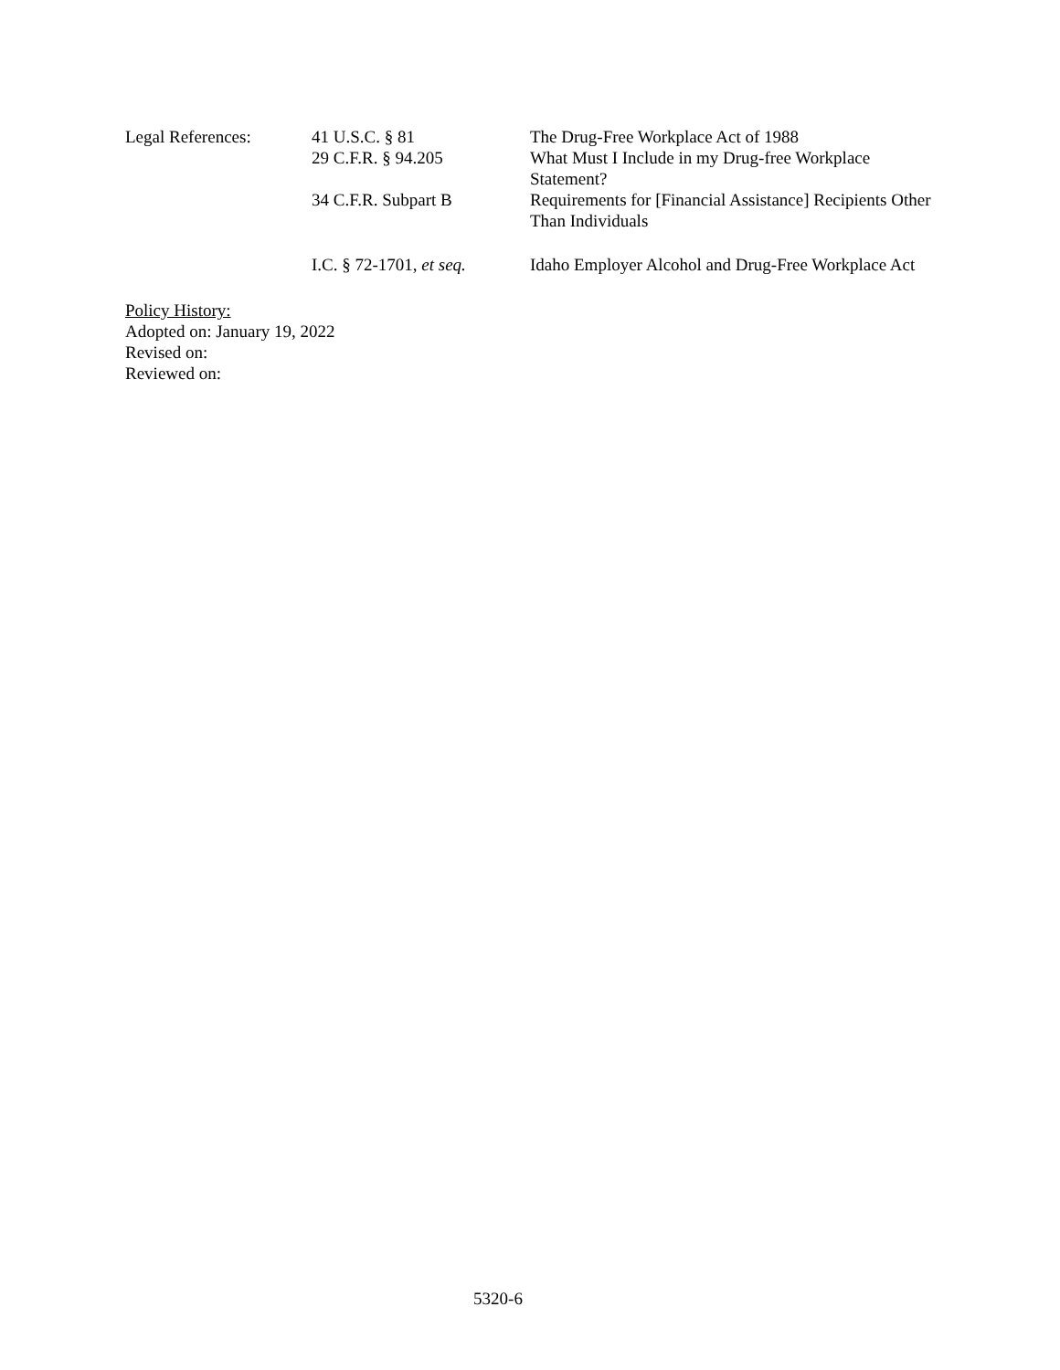Legal References: 41 U.S.C. § 81 The Drug-Free Workplace Act of 1988
29 C.F.R. § 94.205 What Must I Include in my Drug-free Workplace Statement?
34 C.F.R. Subpart B Requirements for [Financial Assistance] Recipients Other Than Individuals
I.C. § 72-1701, et seq.
Idaho Employer Alcohol and Drug-Free Workplace Act
Policy History:
Adopted on: January 19, 2022
Revised on:
Reviewed on:
5320-6